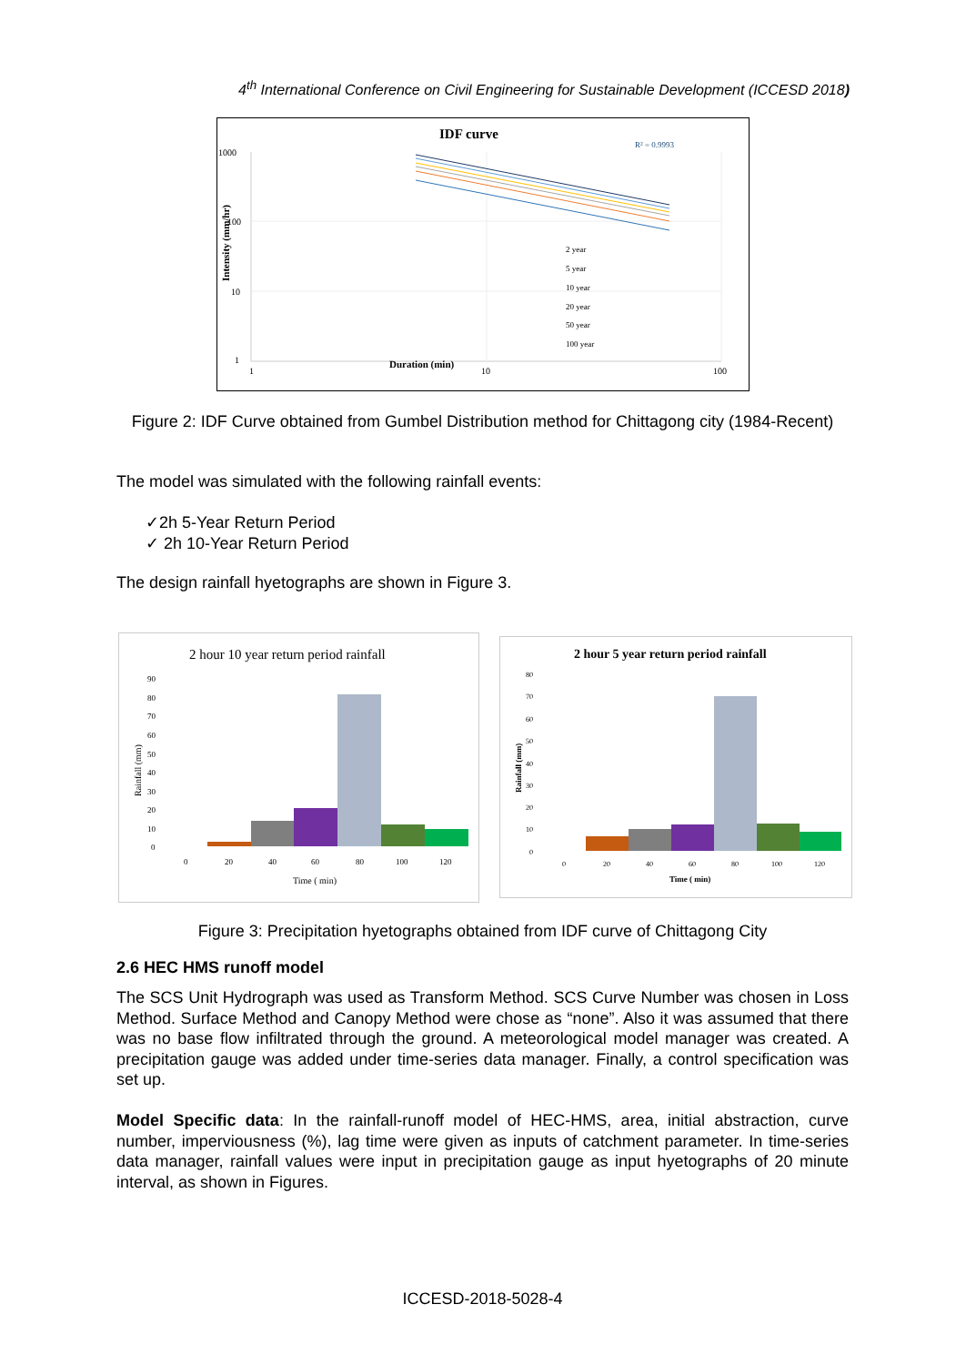4<sup>th</sup> International Conference on Civil Engineering for Sustainable Development (ICCESD 2018)
IDF curve
R² = 0.9993
1000
100
10
1
1
10
100
Duration (min)
Intensity (mm/hr)
2 year
5 year
10 year
20 year
50 year
100 year
Figure 2: IDF Curve obtained from Gumbel Distribution method for Chittagong city (1984-Recent)
The model was simulated with the following rainfall events:
✓2h 5-Year Return Period
✓ 2h 10-Year Return Period
The design rainfall hyetographs are shown in Figure 3.
2 hour 10 year return period rainfall
90
80
70
60
50
40
30
20
10
0
Rainfall (mm)
0
20
40
60
80
100
120
Time ( min)
2 hour 5 year return period rainfall
80
70
60
50
40
30
20
10
0
Rainfall (mm)
0
20
40
60
80
100
120
Time ( min)
Figure 3: Precipitation hyetographs obtained from IDF curve of Chittagong City
2.6 HEC HMS runoff model
The SCS Unit Hydrograph was used as Transform Method. SCS Curve Number was chosen in Loss Method. Surface Method and Canopy Method were chose as “none”. Also it was assumed that there was no base flow infiltrated through the ground. A meteorological model manager was created. A precipitation gauge was added under time-series data manager. Finally, a control specification was set up.
Model Specific data: In the rainfall-runoff model of HEC-HMS, area, initial abstraction, curve number, imperviousness (%), lag time were given as inputs of catchment parameter. In time-series data manager, rainfall values were input in precipitation gauge as input hyetographs of 20 minute interval, as shown in Figures.
ICCESD-2018-5028-4